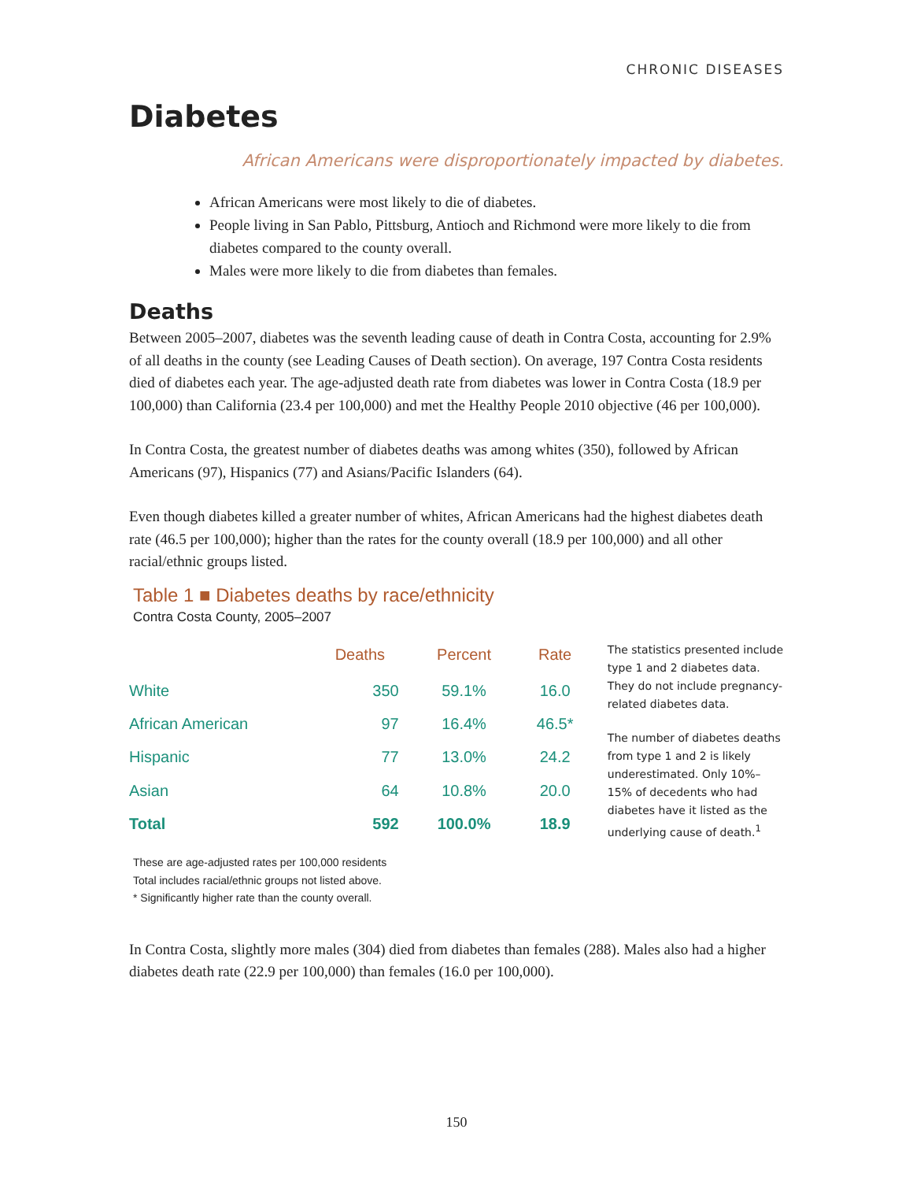CHRONIC DISEASES
Diabetes
African Americans were disproportionately impacted by diabetes.
African Americans were most likely to die of diabetes.
People living in San Pablo, Pittsburg, Antioch and Richmond were more likely to die from diabetes compared to the county overall.
Males were more likely to die from diabetes than females.
Deaths
Between 2005–2007, diabetes was the seventh leading cause of death in Contra Costa, accounting for 2.9% of all deaths in the county (see Leading Causes of Death section). On average, 197 Contra Costa residents died of diabetes each year. The age-adjusted death rate from diabetes was lower in Contra Costa (18.9 per 100,000) than California (23.4 per 100,000) and met the Healthy People 2010 objective (46 per 100,000).
In Contra Costa, the greatest number of diabetes deaths was among whites (350), followed by African Americans (97), Hispanics (77) and Asians/Pacific Islanders (64).
Even though diabetes killed a greater number of whites, African Americans had the highest diabetes death rate (46.5 per 100,000); higher than the rates for the county overall (18.9 per 100,000) and all other racial/ethnic groups listed.
Table 1 ■ Diabetes deaths by race/ethnicity
Contra Costa County, 2005–2007
| | Deaths | Percent | Rate |
| --- | --- | --- | --- |
| White | 350 | 59.1% | 16.0 |
| African American | 97 | 16.4% | 46.5* |
| Hispanic | 77 | 13.0% | 24.2 |
| Asian | 64 | 10.8% | 20.0 |
| Total | 592 | 100.0% | 18.9 |
The statistics presented include type 1 and 2 diabetes data. They do not include pregnancy-related diabetes data.
The number of diabetes deaths from type 1 and 2 is likely underestimated. Only 10%–15% of decedents who had diabetes have it listed as the underlying cause of death.<sup>1</sup>
These are age-adjusted rates per 100,000 residents
Total includes racial/ethnic groups not listed above.
* Significantly higher rate than the county overall.
In Contra Costa, slightly more males (304) died from diabetes than females (288). Males also had a higher diabetes death rate (22.9 per 100,000) than females (16.0 per 100,000).
150